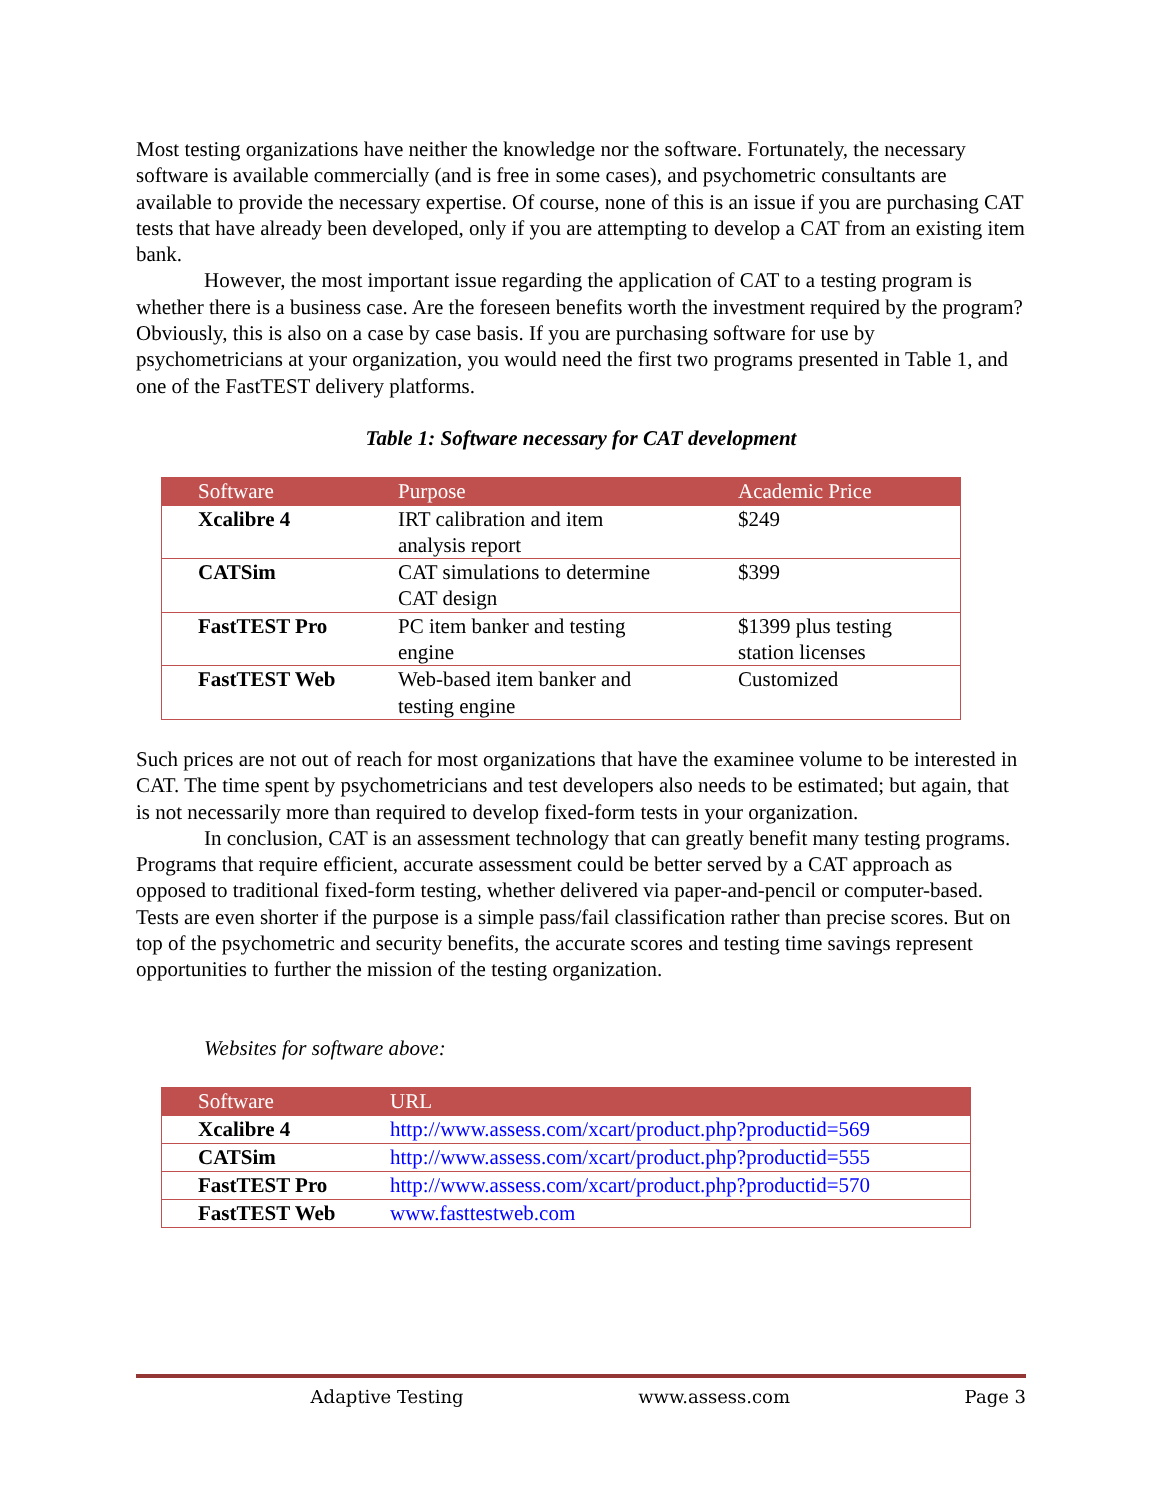Most testing organizations have neither the knowledge nor the software. Fortunately, the necessary software is available commercially (and is free in some cases), and psychometric consultants are available to provide the necessary expertise. Of course, none of this is an issue if you are purchasing CAT tests that have already been developed, only if you are attempting to develop a CAT from an existing item bank.
However, the most important issue regarding the application of CAT to a testing program is whether there is a business case. Are the foreseen benefits worth the investment required by the program? Obviously, this is also on a case by case basis. If you are purchasing software for use by psychometricians at your organization, you would need the first two programs presented in Table 1, and one of the FastTEST delivery platforms.
Table 1: Software necessary for CAT development
| Software | Purpose | Academic Price |
| --- | --- | --- |
| Xcalibre 4 | IRT calibration and item analysis report | $249 |
| CATSim | CAT simulations to determine CAT design | $399 |
| FastTEST Pro | PC item banker and testing engine | $1399 plus testing station licenses |
| FastTEST Web | Web-based item banker and testing engine | Customized |
Such prices are not out of reach for most organizations that have the examinee volume to be interested in CAT. The time spent by psychometricians and test developers also needs to be estimated; but again, that is not necessarily more than required to develop fixed-form tests in your organization.
In conclusion, CAT is an assessment technology that can greatly benefit many testing programs. Programs that require efficient, accurate assessment could be better served by a CAT approach as opposed to traditional fixed-form testing, whether delivered via paper-and-pencil or computer-based. Tests are even shorter if the purpose is a simple pass/fail classification rather than precise scores. But on top of the psychometric and security benefits, the accurate scores and testing time savings represent opportunities to further the mission of the testing organization.
Websites for software above:
| Software | URL |
| --- | --- |
| Xcalibre 4 | http://www.assess.com/xcart/product.php?productid=569 |
| CATSim | http://www.assess.com/xcart/product.php?productid=555 |
| FastTEST Pro | http://www.assess.com/xcart/product.php?productid=570 |
| FastTEST Web | www.fasttestweb.com |
Adaptive Testing www.assess.com Page 3